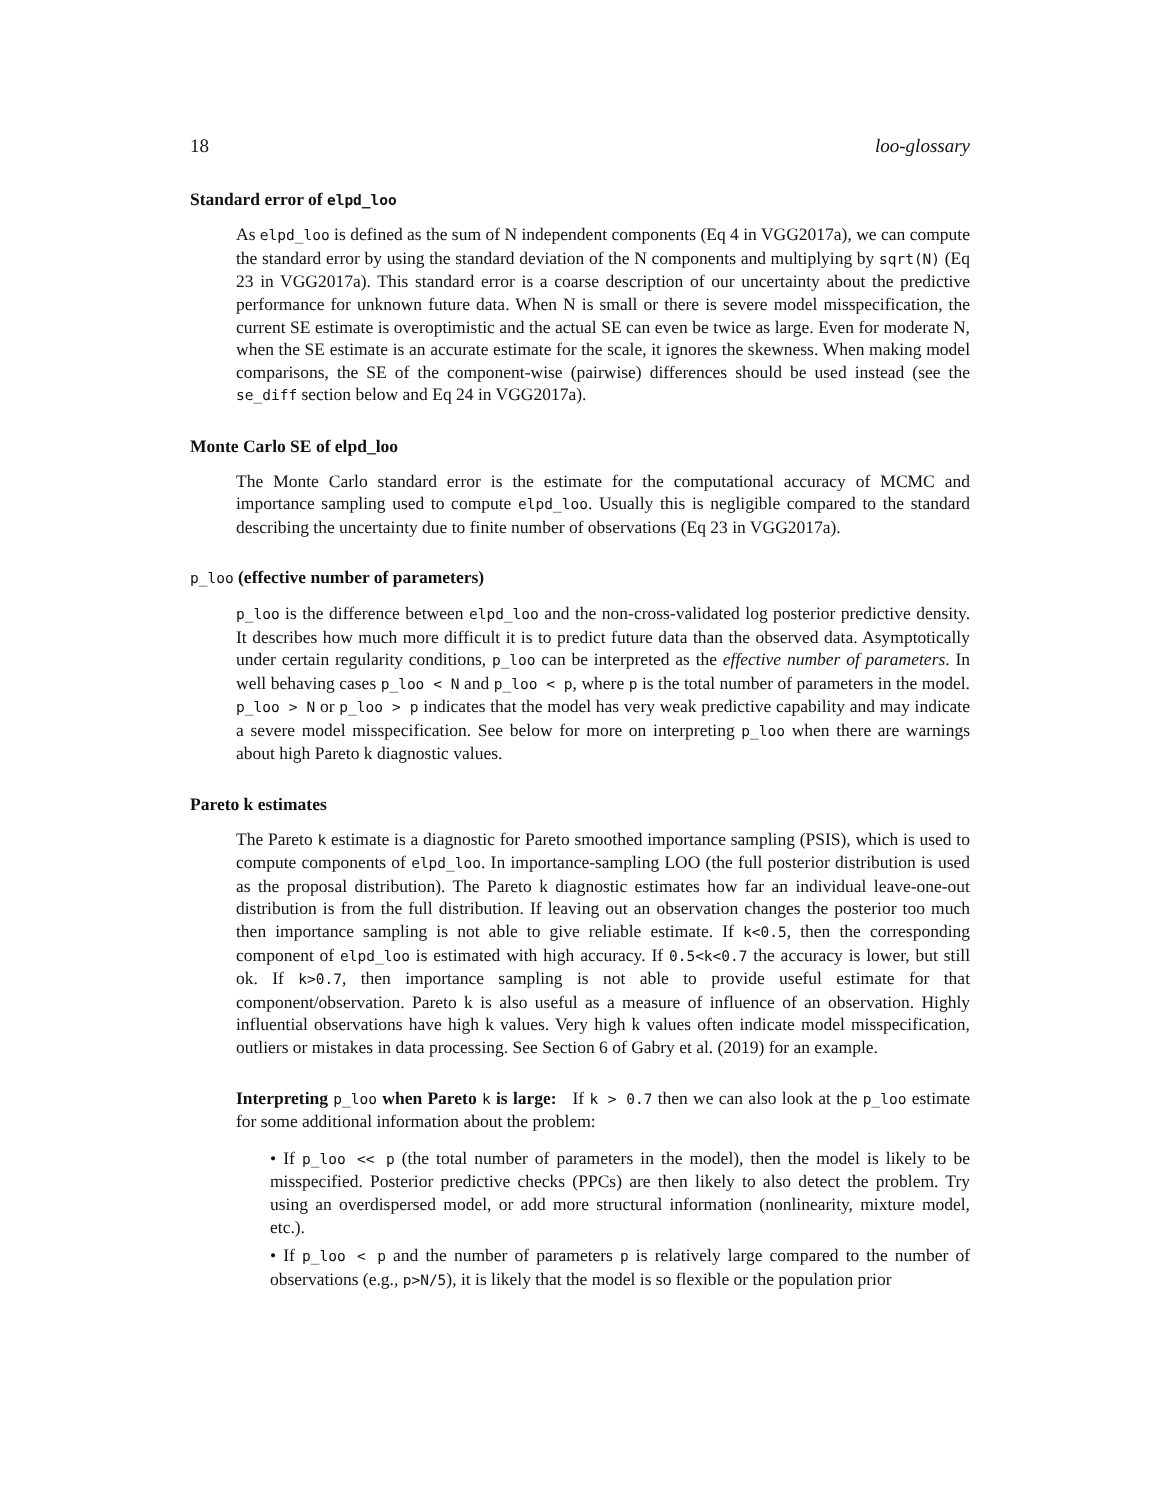18 loo-glossary
Standard error of elpd_loo
As elpd_loo is defined as the sum of N independent components (Eq 4 in VGG2017a), we can compute the standard error by using the standard deviation of the N components and multiplying by sqrt(N) (Eq 23 in VGG2017a). This standard error is a coarse description of our uncertainty about the predictive performance for unknown future data. When N is small or there is severe model misspecification, the current SE estimate is overoptimistic and the actual SE can even be twice as large. Even for moderate N, when the SE estimate is an accurate estimate for the scale, it ignores the skewness. When making model comparisons, the SE of the component-wise (pairwise) differences should be used instead (see the se_diff section below and Eq 24 in VGG2017a).
Monte Carlo SE of elpd_loo
The Monte Carlo standard error is the estimate for the computational accuracy of MCMC and importance sampling used to compute elpd_loo. Usually this is negligible compared to the standard describing the uncertainty due to finite number of observations (Eq 23 in VGG2017a).
p_loo (effective number of parameters)
p_loo is the difference between elpd_loo and the non-cross-validated log posterior predictive density. It describes how much more difficult it is to predict future data than the observed data. Asymptotically under certain regularity conditions, p_loo can be interpreted as the effective number of parameters. In well behaving cases p_loo < N and p_loo < p, where p is the total number of parameters in the model. p_loo > N or p_loo > p indicates that the model has very weak predictive capability and may indicate a severe model misspecification. See below for more on interpreting p_loo when there are warnings about high Pareto k diagnostic values.
Pareto k estimates
The Pareto k estimate is a diagnostic for Pareto smoothed importance sampling (PSIS), which is used to compute components of elpd_loo. In importance-sampling LOO (the full posterior distribution is used as the proposal distribution). The Pareto k diagnostic estimates how far an individual leave-one-out distribution is from the full distribution. If leaving out an observation changes the posterior too much then importance sampling is not able to give reliable estimate. If k<0.5, then the corresponding component of elpd_loo is estimated with high accuracy. If 0.5<k<0.7 the accuracy is lower, but still ok. If k>0.7, then importance sampling is not able to provide useful estimate for that component/observation. Pareto k is also useful as a measure of influence of an observation. Highly influential observations have high k values. Very high k values often indicate model misspecification, outliers or mistakes in data processing. See Section 6 of Gabry et al. (2019) for an example.
Interpreting p_loo when Pareto k is large: If k > 0.7 then we can also look at the p_loo estimate for some additional information about the problem:
• If p_loo << p (the total number of parameters in the model), then the model is likely to be misspecified. Posterior predictive checks (PPCs) are then likely to also detect the problem. Try using an overdispersed model, or add more structural information (nonlinearity, mixture model, etc.).
• If p_loo < p and the number of parameters p is relatively large compared to the number of observations (e.g., p>N/5), it is likely that the model is so flexible or the population prior